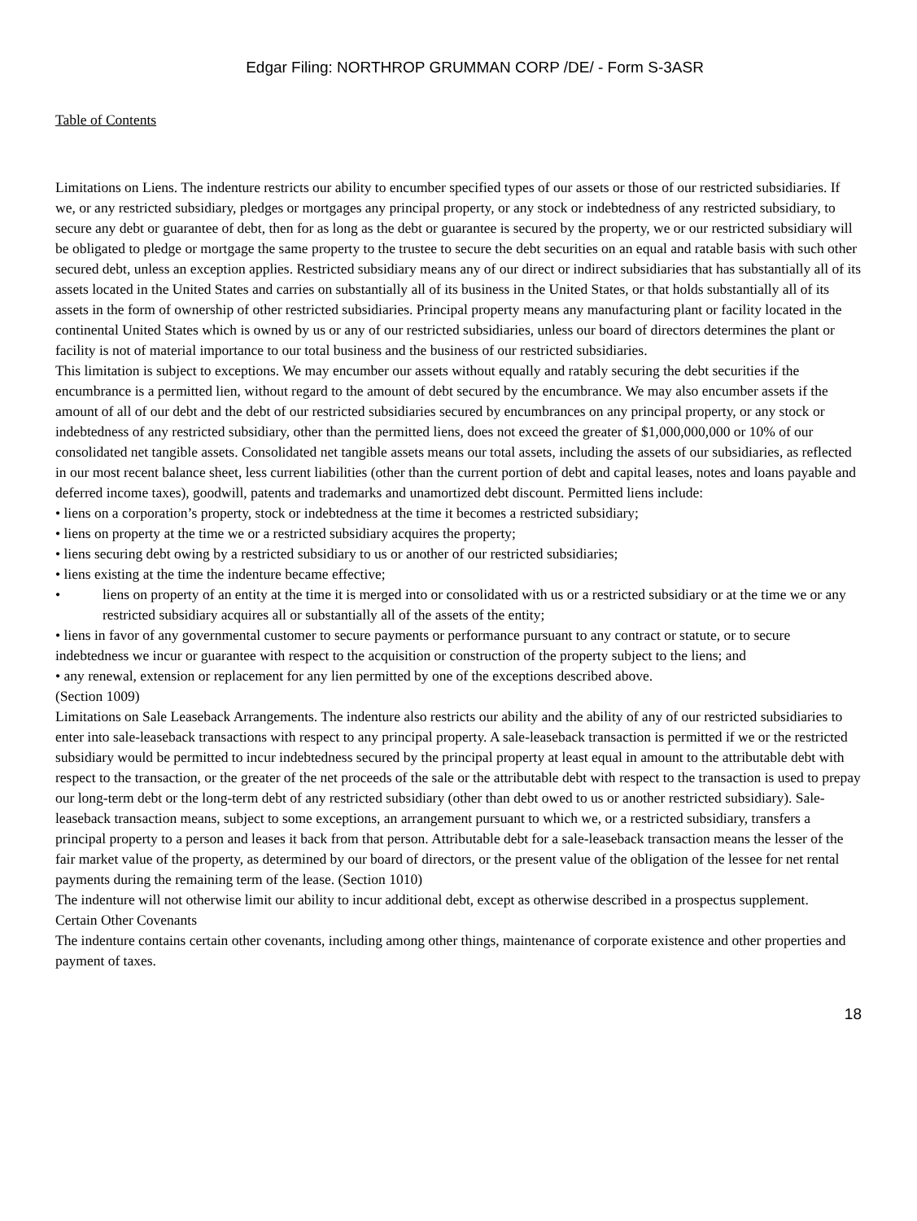Edgar Filing: NORTHROP GRUMMAN CORP /DE/ - Form S-3ASR
Table of Contents
Limitations on Liens. The indenture restricts our ability to encumber specified types of our assets or those of our restricted subsidiaries. If we, or any restricted subsidiary, pledges or mortgages any principal property, or any stock or indebtedness of any restricted subsidiary, to secure any debt or guarantee of debt, then for as long as the debt or guarantee is secured by the property, we or our restricted subsidiary will be obligated to pledge or mortgage the same property to the trustee to secure the debt securities on an equal and ratable basis with such other secured debt, unless an exception applies. Restricted subsidiary means any of our direct or indirect subsidiaries that has substantially all of its assets located in the United States and carries on substantially all of its business in the United States, or that holds substantially all of its assets in the form of ownership of other restricted subsidiaries. Principal property means any manufacturing plant or facility located in the continental United States which is owned by us or any of our restricted subsidiaries, unless our board of directors determines the plant or facility is not of material importance to our total business and the business of our restricted subsidiaries.
This limitation is subject to exceptions. We may encumber our assets without equally and ratably securing the debt securities if the encumbrance is a permitted lien, without regard to the amount of debt secured by the encumbrance. We may also encumber assets if the amount of all of our debt and the debt of our restricted subsidiaries secured by encumbrances on any principal property, or any stock or indebtedness of any restricted subsidiary, other than the permitted liens, does not exceed the greater of $1,000,000,000 or 10% of our consolidated net tangible assets. Consolidated net tangible assets means our total assets, including the assets of our subsidiaries, as reflected in our most recent balance sheet, less current liabilities (other than the current portion of debt and capital leases, notes and loans payable and deferred income taxes), goodwill, patents and trademarks and unamortized debt discount. Permitted liens include:
• liens on a corporation’s property, stock or indebtedness at the time it becomes a restricted subsidiary;
• liens on property at the time we or a restricted subsidiary acquires the property;
• liens securing debt owing by a restricted subsidiary to us or another of our restricted subsidiaries;
• liens existing at the time the indenture became effective;
• liens on property of an entity at the time it is merged into or consolidated with us or a restricted subsidiary or at the time we or any restricted subsidiary acquires all or substantially all of the assets of the entity;
• liens in favor of any governmental customer to secure payments or performance pursuant to any contract or statute, or to secure indebtedness we incur or guarantee with respect to the acquisition or construction of the property subject to the liens; and
• any renewal, extension or replacement for any lien permitted by one of the exceptions described above.
(Section 1009)
Limitations on Sale Leaseback Arrangements. The indenture also restricts our ability and the ability of any of our restricted subsidiaries to enter into sale-leaseback transactions with respect to any principal property. A sale-leaseback transaction is permitted if we or the restricted subsidiary would be permitted to incur indebtedness secured by the principal property at least equal in amount to the attributable debt with respect to the transaction, or the greater of the net proceeds of the sale or the attributable debt with respect to the transaction is used to prepay our long-term debt or the long-term debt of any restricted subsidiary (other than debt owed to us or another restricted subsidiary). Sale-leaseback transaction means, subject to some exceptions, an arrangement pursuant to which we, or a restricted subsidiary, transfers a principal property to a person and leases it back from that person. Attributable debt for a sale-leaseback transaction means the lesser of the fair market value of the property, as determined by our board of directors, or the present value of the obligation of the lessee for net rental payments during the remaining term of the lease. (Section 1010)
The indenture will not otherwise limit our ability to incur additional debt, except as otherwise described in a prospectus supplement.
Certain Other Covenants
The indenture contains certain other covenants, including among other things, maintenance of corporate existence and other properties and payment of taxes.
18